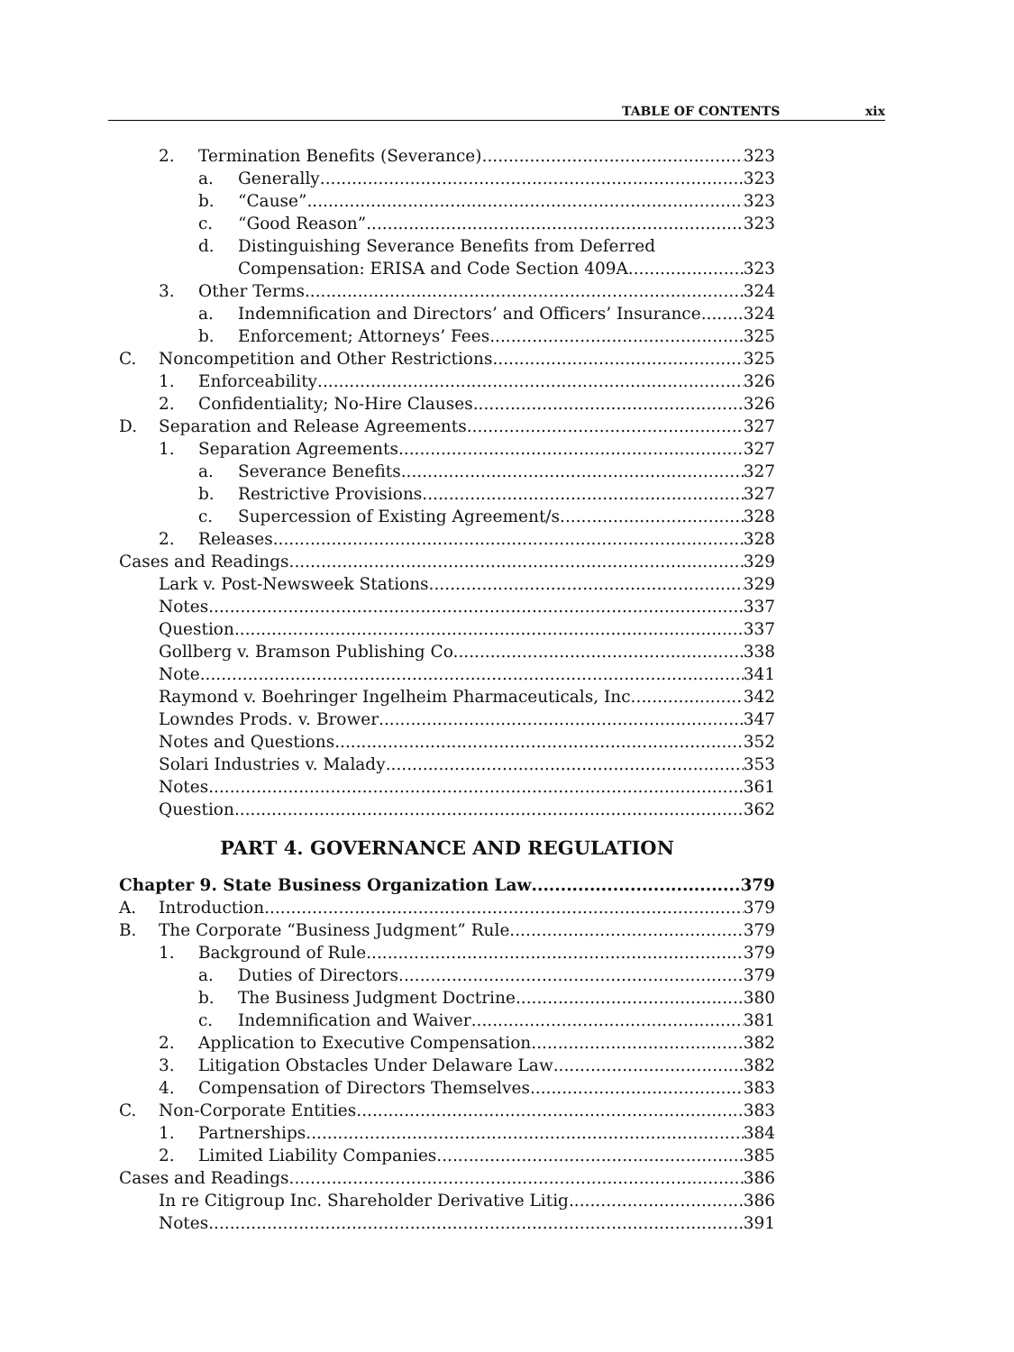TABLE OF CONTENTS xix
2. Termination Benefits (Severance) 323
a. Generally 323
b. “Cause” 323
c. “Good Reason” 323
d. Distinguishing Severance Benefits from Deferred
Compensation: ERISA and Code Section 409A 323
3. Other Terms 324
a. Indemnification and Directors’ and Officers’ Insurance 324
b. Enforcement; Attorneys’ Fees 325
C. Noncompetition and Other Restrictions 325
1. Enforceability 326
2. Confidentiality; No-Hire Clauses 326
D. Separation and Release Agreements 327
1. Separation Agreements 327
a. Severance Benefits 327
b. Restrictive Provisions 327
c. Supercession of Existing Agreement/s 328
2. Releases 328
Cases and Readings 329
Lark v. Post-Newsweek Stations 329
Notes 337
Question 337
Gollberg v. Bramson Publishing Co. 338
Note 341
Raymond v. Boehringer Ingelheim Pharmaceuticals, Inc. 342
Lowndes Prods. v. Brower 347
Notes and Questions 352
Solari Industries v. Malady 353
Notes 361
Question 362
PART 4. GOVERNANCE AND REGULATION
Chapter 9. State Business Organization Law 379
A. Introduction 379
B. The Corporate “Business Judgment” Rule 379
1. Background of Rule 379
a. Duties of Directors 379
b. The Business Judgment Doctrine 380
c. Indemnification and Waiver 381
2. Application to Executive Compensation 382
3. Litigation Obstacles Under Delaware Law 382
4. Compensation of Directors Themselves 383
C. Non-Corporate Entities 383
1. Partnerships 384
2. Limited Liability Companies 385
Cases and Readings 386
In re Citigroup Inc. Shareholder Derivative Litig. 386
Notes 391